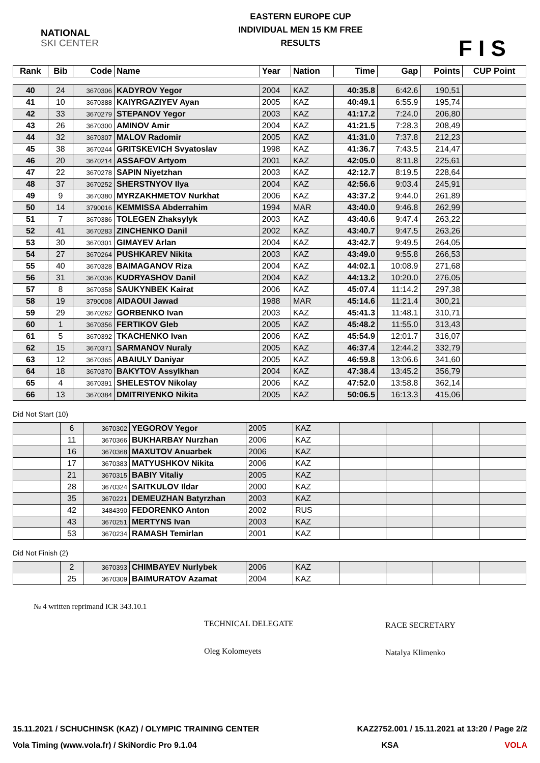NATIONAL
SKI CENTER
EASTERN EUROPE CUP
INDIVIDUAL MEN 15 KM FREE
RESULTS
F I S
| Rank | Bib | Code | Name | Year | Nation | Time | Gap | Points | CUP Point |
| --- | --- | --- | --- | --- | --- | --- | --- | --- | --- |
| 40 | 24 | 3670306 | KADYROV Yegor | 2004 | KAZ | 40:35.8 | 6:42.6 | 190,51 | |
| 41 | 10 | 3670388 | KAIYRGAZIYEV Ayan | 2005 | KAZ | 40:49.1 | 6:55.9 | 195,74 | |
| 42 | 33 | 3670279 | STEPANOV Yegor | 2003 | KAZ | 41:17.2 | 7:24.0 | 206,80 | |
| 43 | 26 | 3670300 | AMINOV Amir | 2004 | KAZ | 41:21.5 | 7:28.3 | 208,49 | |
| 44 | 32 | 3670307 | MALOV Radomir | 2005 | KAZ | 41:31.0 | 7:37.8 | 212,23 | |
| 45 | 38 | 3670244 | GRITSKEVICH Svyatoslav | 1998 | KAZ | 41:36.7 | 7:43.5 | 214,47 | |
| 46 | 20 | 3670214 | ASSAFOV Artyom | 2001 | KAZ | 42:05.0 | 8:11.8 | 225,61 | |
| 47 | 22 | 3670278 | SAPIN Niyetzhan | 2003 | KAZ | 42:12.7 | 8:19.5 | 228,64 | |
| 48 | 37 | 3670252 | SHERSTNYOV Ilya | 2004 | KAZ | 42:56.6 | 9:03.4 | 245,91 | |
| 49 | 9 | 3670380 | MYRZAKHMETOV Nurkhat | 2006 | KAZ | 43:37.2 | 9:44.0 | 261,89 | |
| 50 | 14 | 3790016 | KEMMISSA Abderrahim | 1994 | MAR | 43:40.0 | 9:46.8 | 262,99 | |
| 51 | 7 | 3670386 | TOLEGEN Zhaksylyk | 2003 | KAZ | 43:40.6 | 9:47.4 | 263,22 | |
| 52 | 41 | 3670283 | ZINCHENKO Danil | 2002 | KAZ | 43:40.7 | 9:47.5 | 263,26 | |
| 53 | 30 | 3670301 | GIMAYEV Arlan | 2004 | KAZ | 43:42.7 | 9:49.5 | 264,05 | |
| 54 | 27 | 3670264 | PUSHKAREV Nikita | 2003 | KAZ | 43:49.0 | 9:55.8 | 266,53 | |
| 55 | 40 | 3670328 | BAIMAGANOV Riza | 2004 | KAZ | 44:02.1 | 10:08.9 | 271,68 | |
| 56 | 31 | 3670336 | KUDRYASHOV Danil | 2004 | KAZ | 44:13.2 | 10:20.0 | 276,05 | |
| 57 | 8 | 3670358 | SAUKYNBEK Kairat | 2006 | KAZ | 45:07.4 | 11:14.2 | 297,38 | |
| 58 | 19 | 3790008 | AIDAOUI Jawad | 1988 | MAR | 45:14.6 | 11:21.4 | 300,21 | |
| 59 | 29 | 3670262 | GORBENKO Ivan | 2003 | KAZ | 45:41.3 | 11:48.1 | 310,71 | |
| 60 | 1 | 3670356 | FERTIKOV Gleb | 2005 | KAZ | 45:48.2 | 11:55.0 | 313,43 | |
| 61 | 5 | 3670392 | TKACHENKO Ivan | 2006 | KAZ | 45:54.9 | 12:01.7 | 316,07 | |
| 62 | 15 | 3670371 | SARMANOV Nuraly | 2005 | KAZ | 46:37.4 | 12:44.2 | 332,79 | |
| 63 | 12 | 3670365 | ABAIULY Daniyar | 2005 | KAZ | 46:59.8 | 13:06.6 | 341,60 | |
| 64 | 18 | 3670370 | BAKYTOV Assylkhan | 2004 | KAZ | 47:38.4 | 13:45.2 | 356,79 | |
| 65 | 4 | 3670391 | SHELESTOV Nikolay | 2006 | KAZ | 47:52.0 | 13:58.8 | 362,14 | |
| 66 | 13 | 3670384 | DMITRIYENKO Nikita | 2005 | KAZ | 50:06.5 | 16:13.3 | 415,06 | |
Did Not Start (10)
| | 6 | 3670302 | YEGOROV Yegor | 2005 | KAZ | | | | |
| | 11 | 3670366 | BUKHARBAY Nurzhan | 2006 | KAZ | | | | |
| | 16 | 3670368 | MAXUTOV Anuarbek | 2006 | KAZ | | | | |
| | 17 | 3670383 | MATYUSHKOV Nikita | 2006 | KAZ | | | | |
| | 21 | 3670315 | BABIY Vitaliy | 2005 | KAZ | | | | |
| | 28 | 3670324 | SAITKULOV Ildar | 2000 | KAZ | | | | |
| | 35 | 3670221 | DEMEUZHAN Batyrzhan | 2003 | KAZ | | | | |
| | 42 | 3484390 | FEDORENKO Anton | 2002 | RUS | | | | |
| | 43 | 3670251 | MERTYNS Ivan | 2003 | KAZ | | | | |
| | 53 | 3670234 | RAMASH Temirlan | 2001 | KAZ | | | | |
Did Not Finish (2)
| | 2 | 3670393 | CHIMBAYEV Nurlybek | 2006 | KAZ | | | | |
| | 25 | 3670309 | BAIMURATOV Azamat | 2004 | KAZ | | | | |
№ 4 written reprimand ICR 343.10.1
TECHNICAL DELEGATE
Oleg Kolomeyets
RACE SECRETARY
Natalya Klimenko
15.11.2021 / SCHUCHINSK (KAZ) / OLYMPIC TRAINING CENTER KAZ2752.001 / 15.11.2021 at 13:20 / Page 2/2
Vola Timing (www.vola.fr) / SkiNordic Pro 9.1.04 KSA VOLA